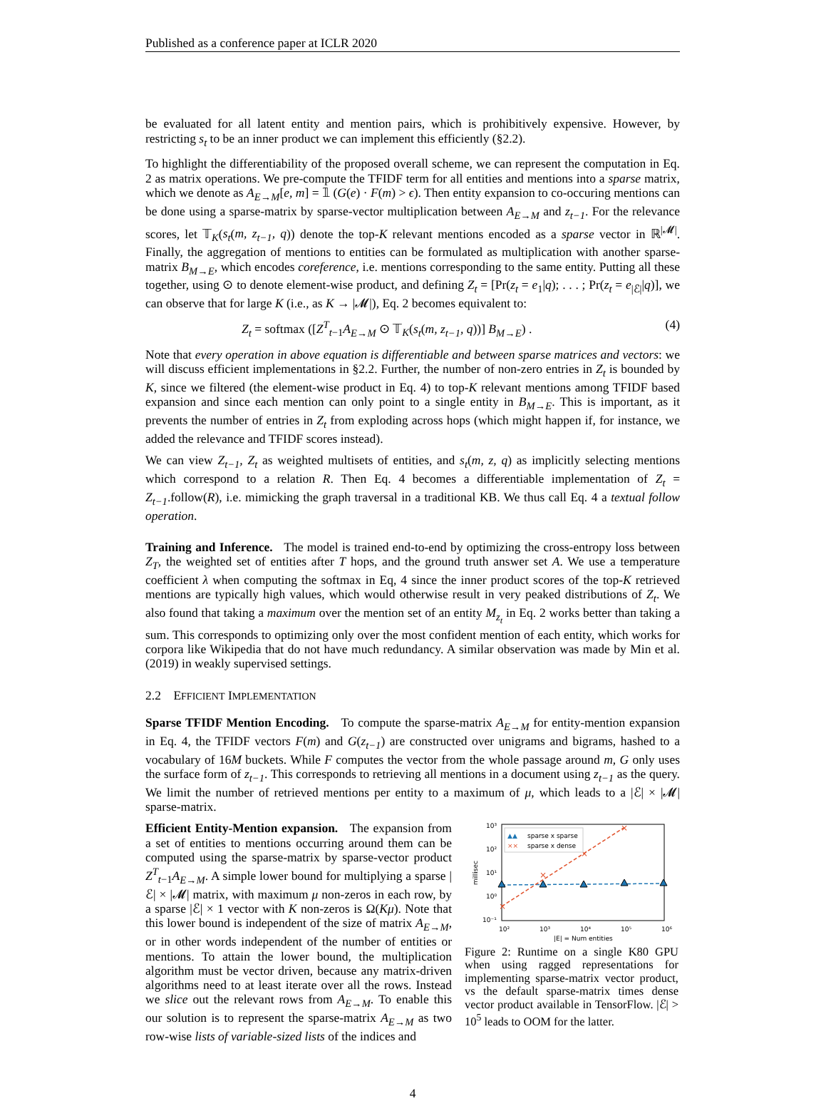Published as a conference paper at ICLR 2020
be evaluated for all latent entity and mention pairs, which is prohibitively expensive. However, by restricting s<sub>t</sub> to be an inner product we can implement this efficiently (§2.2).
To highlight the differentiability of the proposed overall scheme, we can represent the computation in Eq. 2 as matrix operations. We pre-compute the TFIDF term for all entities and mentions into a sparse matrix, which we denote as A<sub>E→M</sub>[e, m] = 𝟙 (G(e) · F(m) > ϵ). Then entity expansion to co-occuring mentions can be done using a sparse-matrix by sparse-vector multiplication between A<sub>E→M</sub> and z<sub>t−1</sub>. For the relevance scores, let 𝕋<sub>K</sub>(s<sub>t</sub>(m, z<sub>t−1</sub>, q)) denote the top-K relevant mentions encoded as a sparse vector in ℝ<sup>|𝓜|</sup>. Finally, the aggregation of mentions to entities can be formulated as multiplication with another sparse-matrix B<sub>M→E</sub>, which encodes coreference, i.e. mentions corresponding to the same entity. Putting all these together, using ⊙ to denote element-wise product, and defining Z<sub>t</sub> = [Pr(z<sub>t</sub> = e<sub>1</sub>|q); . . . ; Pr(z<sub>t</sub> = e<sub>|ℰ|</sub>|q)], we can observe that for large K (i.e., as K → |𝓜|), Eq. 2 becomes equivalent to:
Z<sub>t</sub> = softmax ([Z<sup>T</sup><sub>t−1</sub>A<sub>E→M</sub> ⊙ 𝕋<sub>K</sub>(s<sub>t</sub>(m, z<sub>t−1</sub>, q))] B<sub>M→E</sub>) . (4)
Note that every operation in above equation is differentiable and between sparse matrices and vectors: we will discuss efficient implementations in §2.2. Further, the number of non-zero entries in Z<sub>t</sub> is bounded by K, since we filtered (the element-wise product in Eq. 4) to top-K relevant mentions among TFIDF based expansion and since each mention can only point to a single entity in B<sub>M→E</sub>. This is important, as it prevents the number of entries in Z<sub>t</sub> from exploding across hops (which might happen if, for instance, we added the relevance and TFIDF scores instead).
We can view Z<sub>t−1</sub>, Z<sub>t</sub> as weighted multisets of entities, and s<sub>t</sub>(m, z, q) as implicitly selecting mentions which correspond to a relation R. Then Eq. 4 becomes a differentiable implementation of Z<sub>t</sub> = Z<sub>t−1</sub>.follow(R), i.e. mimicking the graph traversal in a traditional KB. We thus call Eq. 4 a textual follow operation.
Training and Inference. The model is trained end-to-end by optimizing the cross-entropy loss between Z<sub>T</sub>, the weighted set of entities after T hops, and the ground truth answer set A. We use a temperature coefficient λ when computing the softmax in Eq, 4 since the inner product scores of the top-K retrieved mentions are typically high values, which would otherwise result in very peaked distributions of Z<sub>t</sub>. We also found that taking a maximum over the mention set of an entity M<sub>z<sub>t</sub></sub> in Eq. 2 works better than taking a sum. This corresponds to optimizing only over the most confident mention of each entity, which works for corpora like Wikipedia that do not have much redundancy. A similar observation was made by Min et al. (2019) in weakly supervised settings.
2.2 EFFICIENT IMPLEMENTATION
Sparse TFIDF Mention Encoding. To compute the sparse-matrix A<sub>E→M</sub> for entity-mention expansion in Eq. 4, the TFIDF vectors F(m) and G(z<sub>t−1</sub>) are constructed over unigrams and bigrams, hashed to a vocabulary of 16M buckets. While F computes the vector from the whole passage around m, G only uses the surface form of z<sub>t−1</sub>. This corresponds to retrieving all mentions in a document using z<sub>t−1</sub> as the query. We limit the number of retrieved mentions per entity to a maximum of μ, which leads to a |ℰ| × |𝓜| sparse-matrix.
Efficient Entity-Mention expansion. The expansion from a set of entities to mentions occurring around them can be computed using the sparse-matrix by sparse-vector product Z<sup>T</sup><sub>t−1</sub>A<sub>E→M</sub>. A simple lower bound for multiplying a sparse |ℰ| × |𝓜| matrix, with maximum μ non-zeros in each row, by a sparse |ℰ| × 1 vector with K non-zeros is Ω(Kμ). Note that this lower bound is independent of the size of matrix A<sub>E→M</sub>, or in other words independent of the number of entities or mentions. To attain the lower bound, the multiplication algorithm must be vector driven, because any matrix-driven algorithms need to at least iterate over all the rows. Instead we slice out the relevant rows from A<sub>E→M</sub>. To enable this our solution is to represent the sparse-matrix A<sub>E→M</sub> as two row-wise lists of variable-sized lists of the indices and
10³
10²
10¹
10⁰
10⁻¹
10²
10³
10⁴
10⁵
10⁶
|E| = Num entities
millisec
×
×
×
×
▲▲
sparse x sparse
××
sparse x dense
Figure 2: Runtime on a single K80 GPU when using ragged representations for implementing sparse-matrix vector product, vs the default sparse-matrix times dense vector product available in TensorFlow. |ℰ| > 10<sup>5</sup> leads to OOM for the latter.
4